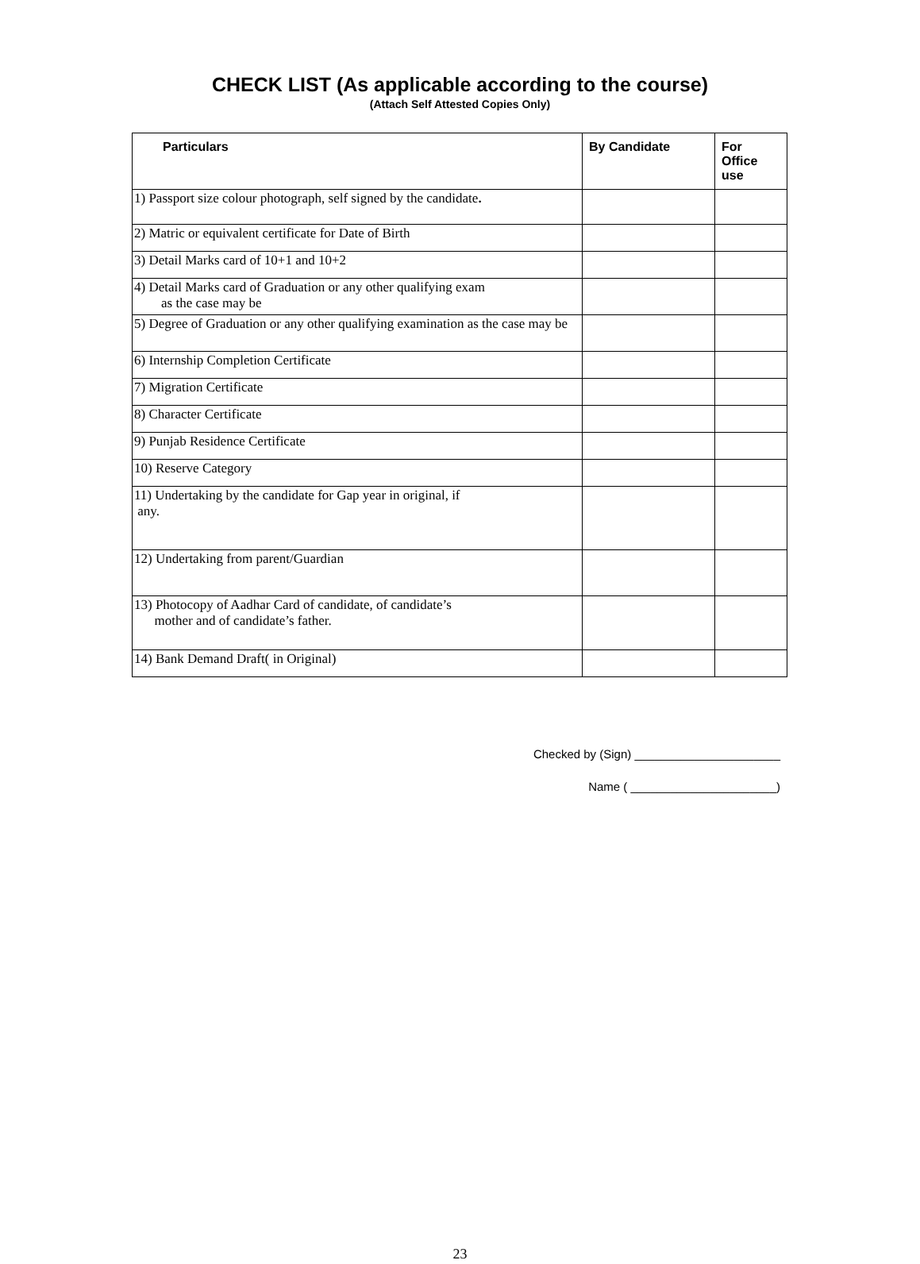CHECK LIST (As applicable according to the course)
(Attach Self Attested Copies Only)
| Particulars | By Candidate | For Office use |
| --- | --- | --- |
| 1) Passport size colour photograph, self signed by the candidate . | | |
| 2) Matric or equivalent certificate for Date of Birth | | |
| 3) Detail Marks card of 10+1 and 10+2 | | |
| 4) Detail Marks card of Graduation or any other qualifying exam as the case may be | | |
| 5) Degree of Graduation or any other qualifying examination as the case may be | | |
| 6) Internship Completion Certificate | | |
| 7) Migration Certificate | | |
| 8) Character Certificate | | |
| 9) Punjab Residence Certificate | | |
| 10) Reserve Category | | |
| 11) Undertaking by the candidate for Gap year in original, if any. | | |
| 12) Undertaking from parent/Guardian | | |
| 13) Photocopy of Aadhar Card of candidate, of candidate’s mother and of candidate’s father. | | |
| 14) Bank Demand Draft( in Original) | | |
Checked by (Sign) ______________________
Name ( ______________________)
23